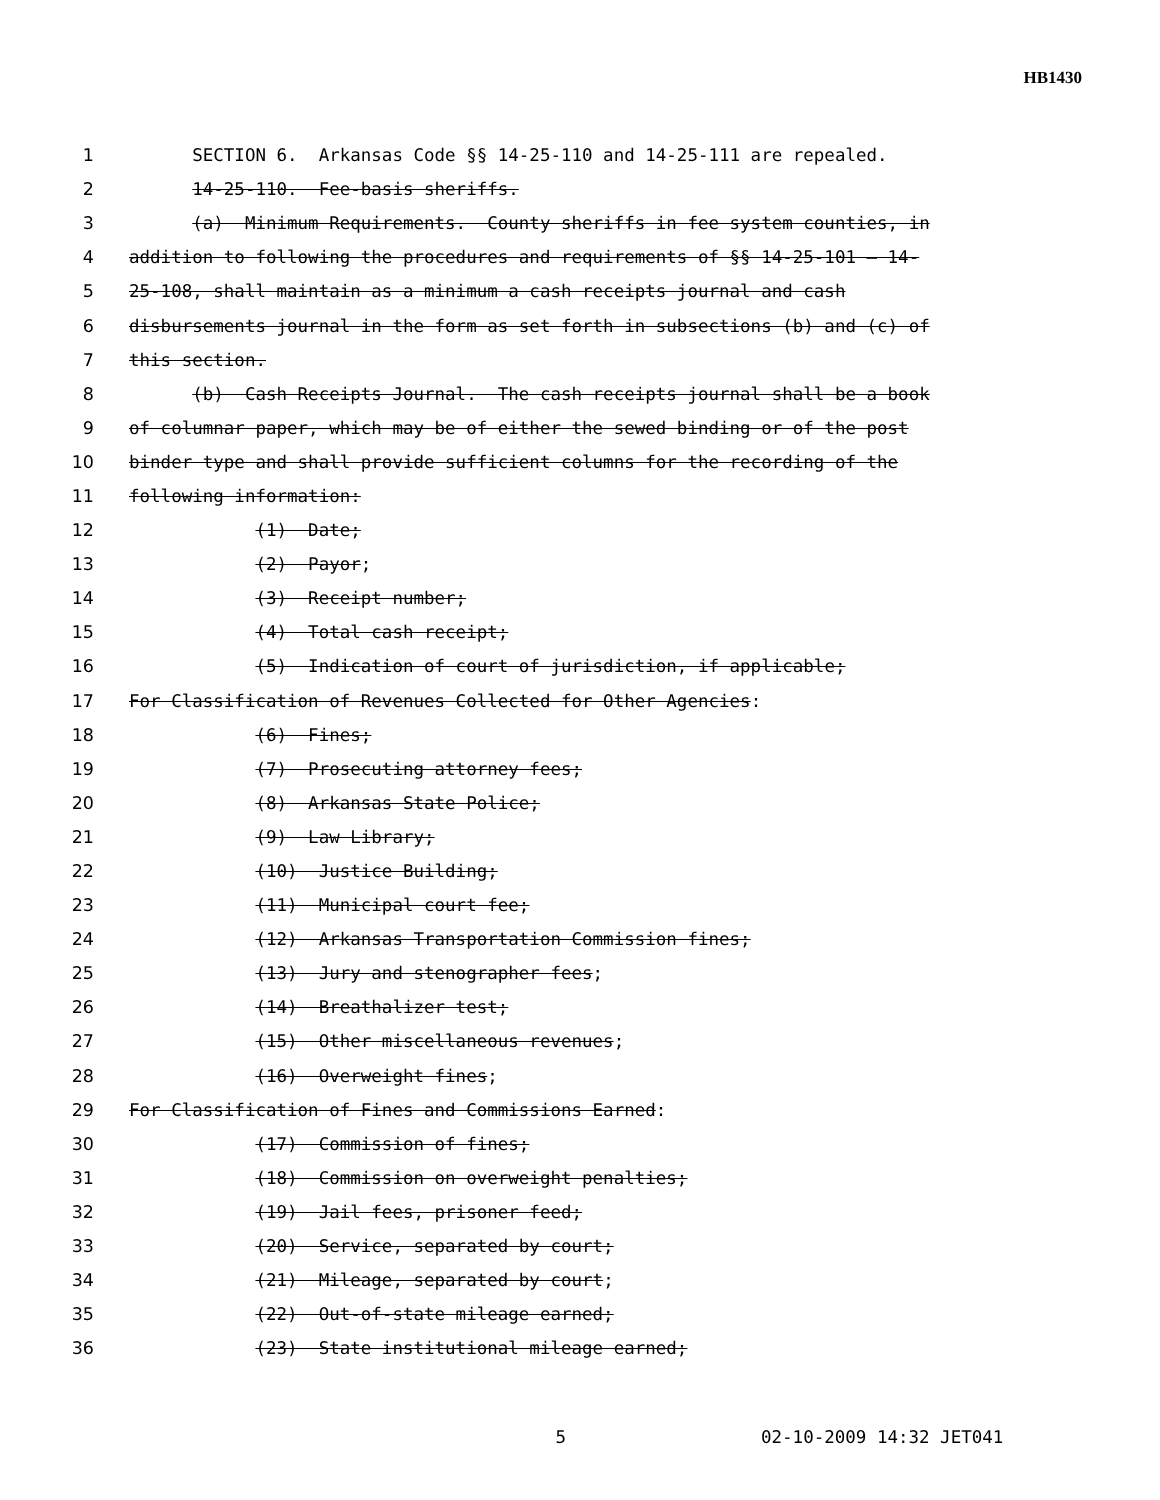HB1430
1 SECTION 6. Arkansas Code §§ 14-25-110 and 14-25-111 are repealed.
2 14-25-110. Fee-basis sheriffs.
3 (a) Minimum Requirements. County sheriffs in fee system counties, in
4 addition to following the procedures and requirements of §§ 14-25-101 — 14-
5 25-108, shall maintain as a minimum a cash receipts journal and cash
6 disbursements journal in the form as set forth in subsections (b) and (c) of
7 this section.
8 (b) Cash Receipts Journal. The cash receipts journal shall be a book
9 of columnar paper, which may be of either the sewed binding or of the post
10 binder type and shall provide sufficient columns for the recording of the
11 following information:
12 (1) Date;
13 (2) Payor;
14 (3) Receipt number;
15 (4) Total cash receipt;
16 (5) Indication of court of jurisdiction, if applicable;
17 For Classification of Revenues Collected for Other Agencies:
18 (6) Fines;
19 (7) Prosecuting attorney fees;
20 (8) Arkansas State Police;
21 (9) Law Library;
22 (10) Justice Building;
23 (11) Municipal court fee;
24 (12) Arkansas Transportation Commission fines;
25 (13) Jury and stenographer fees;
26 (14) Breathalizer test;
27 (15) Other miscellaneous revenues;
28 (16) Overweight fines;
29 For Classification of Fines and Commissions Earned:
30 (17) Commission of fines;
31 (18) Commission on overweight penalties;
32 (19) Jail fees, prisoner feed;
33 (20) Service, separated by court;
34 (21) Mileage, separated by court;
35 (22) Out-of-state mileage earned;
36 (23) State institutional mileage earned;
5 02-10-2009 14:32 JET041